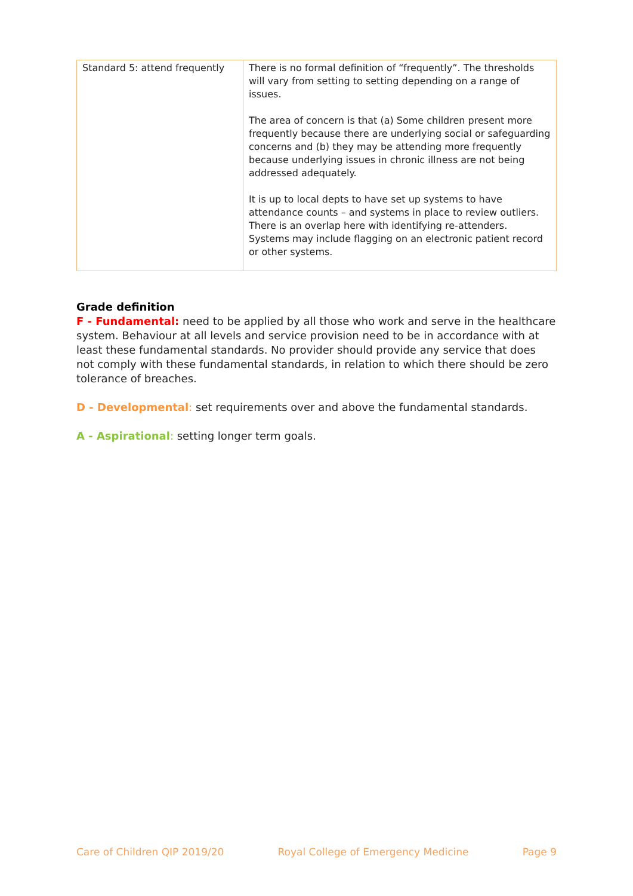| Standard 5: attend frequently | There is no formal definition of “frequently”. The thresholds will vary from setting to setting depending on a range of issues. The area of concern is that (a) Some children present more frequently because there are underlying social or safeguarding concerns and (b) they may be attending more frequently because underlying issues in chronic illness are not being addressed adequately. It is up to local depts to have set up systems to have attendance counts – and systems in place to review outliers. There is an overlap here with identifying re-attenders. Systems may include flagging on an electronic patient record or other systems. |
Grade definition
F - Fundamental: need to be applied by all those who work and serve in the healthcare system. Behaviour at all levels and service provision need to be in accordance with at least these fundamental standards. No provider should provide any service that does not comply with these fundamental standards, in relation to which there should be zero tolerance of breaches.
D - Developmental: set requirements over and above the fundamental standards.
A - Aspirational: setting longer term goals.
Care of Children QIP 2019/20 Royal College of Emergency Medicine Page 9